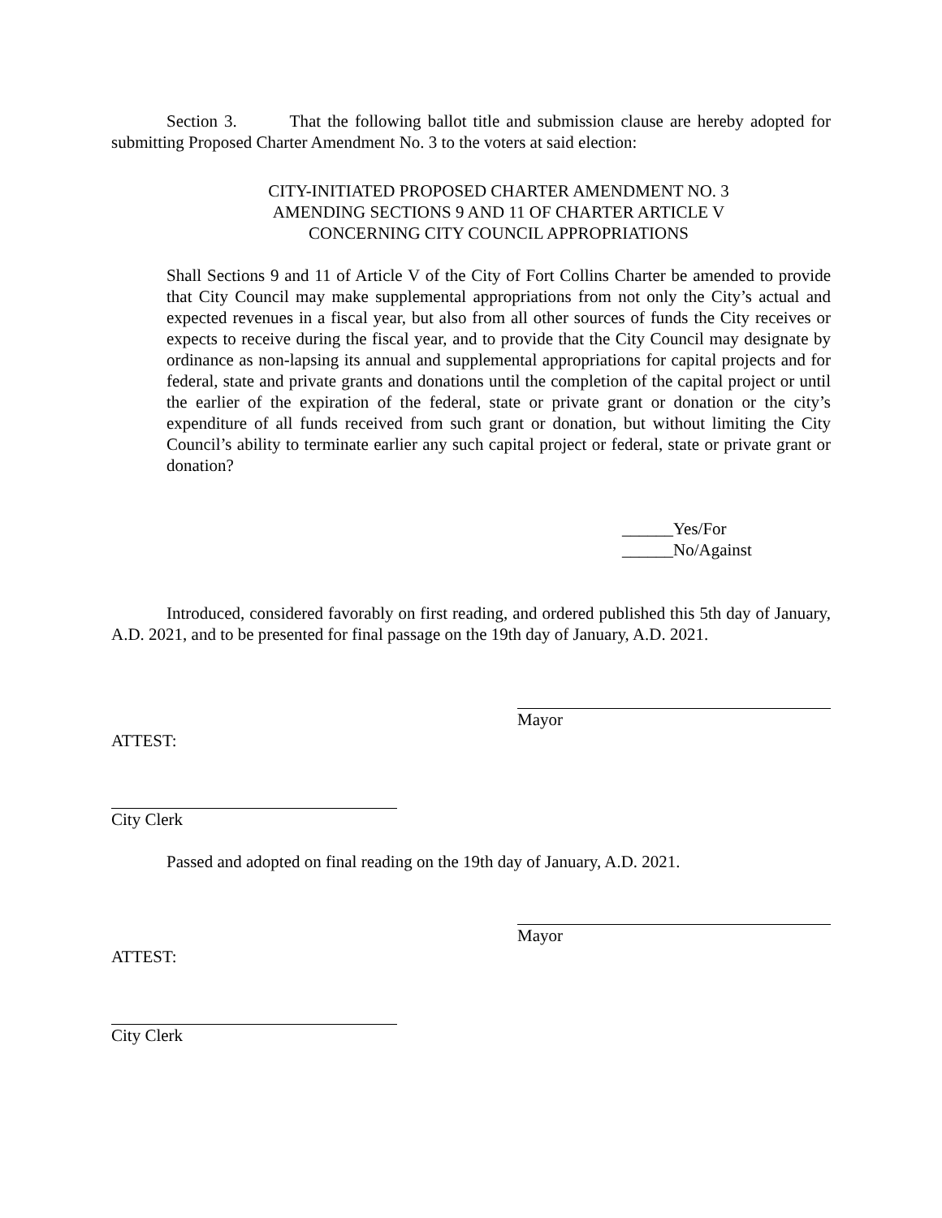Section 3. That the following ballot title and submission clause are hereby adopted for submitting Proposed Charter Amendment No. 3 to the voters at said election:
CITY-INITIATED PROPOSED CHARTER AMENDMENT NO. 3
AMENDING SECTIONS 9 AND 11 OF CHARTER ARTICLE V
CONCERNING CITY COUNCIL APPROPRIATIONS
Shall Sections 9 and 11 of Article V of the City of Fort Collins Charter be amended to provide that City Council may make supplemental appropriations from not only the City’s actual and expected revenues in a fiscal year, but also from all other sources of funds the City receives or expects to receive during the fiscal year, and to provide that the City Council may designate by ordinance as non-lapsing its annual and supplemental appropriations for capital projects and for federal, state and private grants and donations until the completion of the capital project or until the earlier of the expiration of the federal, state or private grant or donation or the city’s expenditure of all funds received from such grant or donation, but without limiting the City Council’s ability to terminate earlier any such capital project or federal, state or private grant or donation?
______Yes/For
______No/Against
Introduced, considered favorably on first reading, and ordered published this 5th day of January, A.D. 2021, and to be presented for final passage on the 19th day of January, A.D. 2021.
Mayor
ATTEST:
City Clerk
Passed and adopted on final reading on the 19th day of January, A.D. 2021.
Mayor
ATTEST:
City Clerk